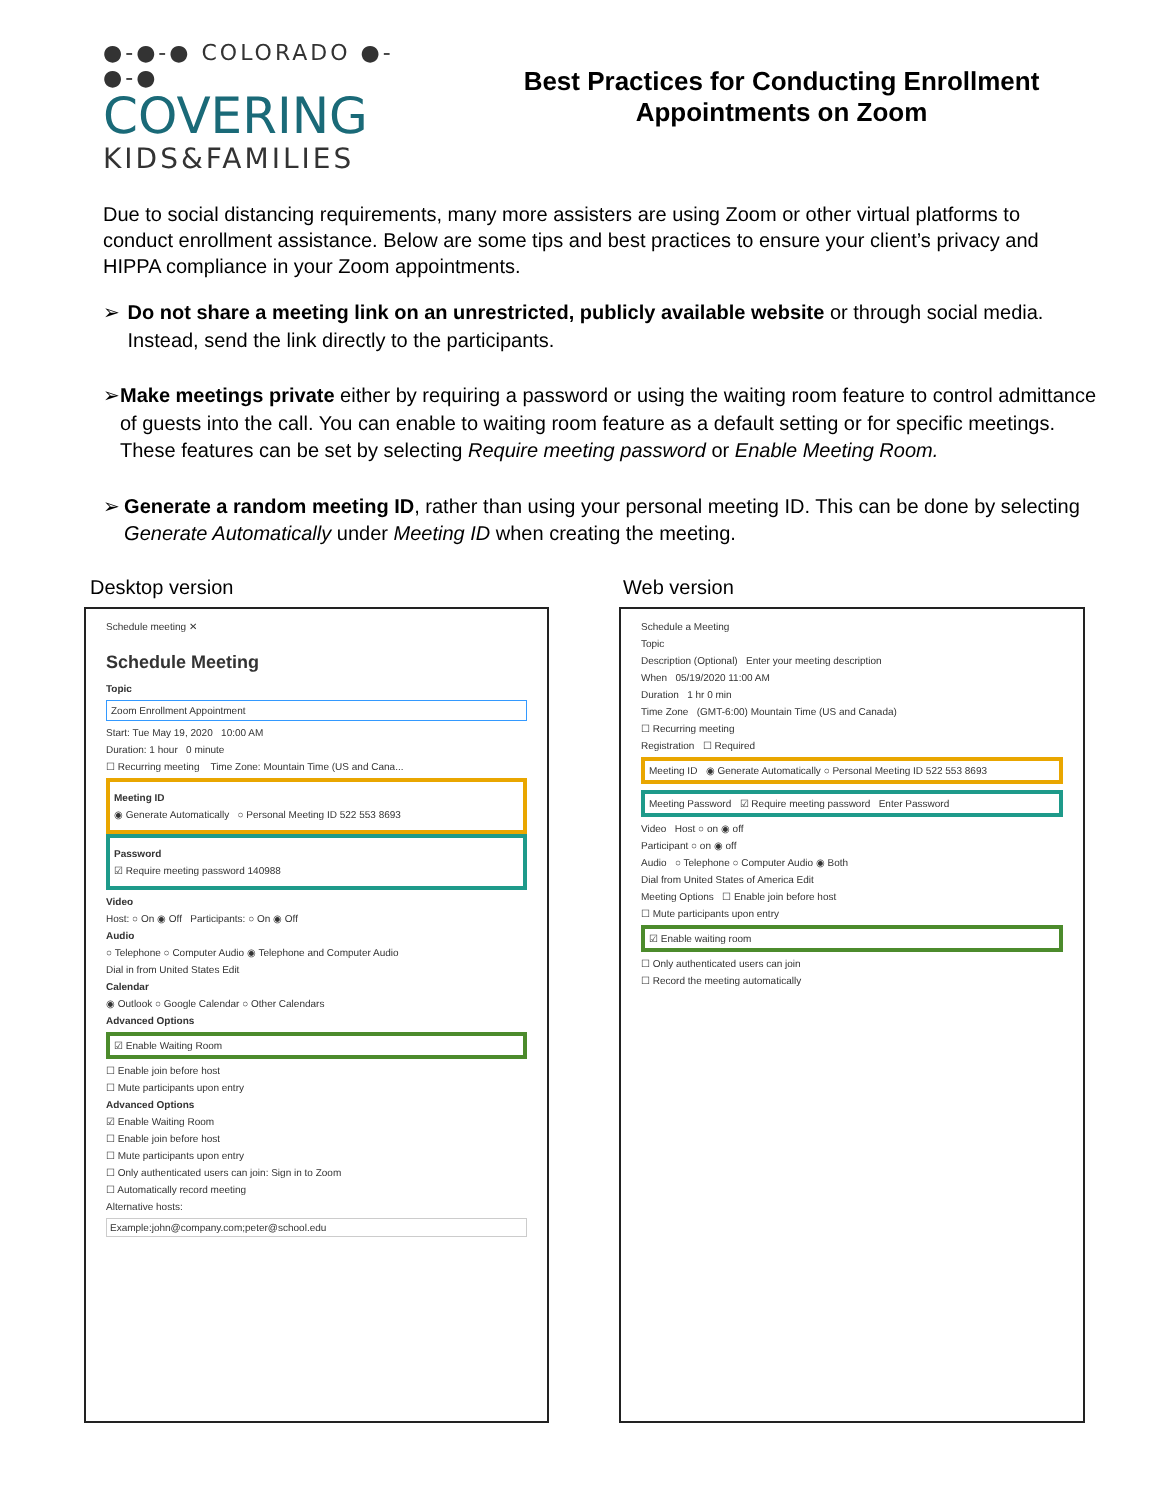●-●-● COLORADO ●-●-●
COVERING
KIDS&FAMILIES
Best Practices for Conducting Enrollment
Appointments on Zoom
Due to social distancing requirements, many more assisters are using Zoom or other virtual platforms to conduct enrollment assistance. Below are some tips and best practices to ensure your client’s privacy and HIPPA compliance in your Zoom appointments.
➢ Do not share a meeting link on an unrestricted, publicly available website or through social media. Instead, send the link directly to the participants.
➢ Make meetings private either by requiring a password or using the waiting room feature to control admittance of guests into the call. You can enable to waiting room feature as a default setting or for specific meetings. These features can be set by selecting Require meeting password or Enable Meeting Room.
➢ Generate a random meeting ID, rather than using your personal meeting ID. This can be done by selecting Generate Automatically under Meeting ID when creating the meeting.
Desktop version
Schedule meeting ✕
Schedule Meeting
Topic
Zoom Enrollment Appointment
Start: Tue May 19, 2020 10:00 AM
Duration: 1 hour 0 minute
☐ Recurring meeting Time Zone: Mountain Time (US and Cana...
Meeting ID
◉ Generate Automatically ○ Personal Meeting ID 522 553 8693
Password
☑ Require meeting password 140988
Video
Host: ○ On ◉ Off Participants: ○ On ◉ Off
Audio
○ Telephone ○ Computer Audio ◉ Telephone and Computer Audio
Dial in from United States Edit
Calendar
◉ Outlook ○ Google Calendar ○ Other Calendars
Advanced Options
☑ Enable Waiting Room
☐ Enable join before host
☐ Mute participants upon entry
Advanced Options
☑ Enable Waiting Room
☐ Enable join before host
☐ Mute participants upon entry
☐ Only authenticated users can join: Sign in to Zoom
☐ Automatically record meeting
Alternative hosts:
Example:john@company.com;peter@school.edu
Web version
Schedule a Meeting
Topic
Description (Optional) Enter your meeting description
When 05/19/2020 11:00 AM
Duration 1 hr 0 min
Time Zone (GMT-6:00) Mountain Time (US and Canada)
☐ Recurring meeting
Registration ☐ Required
Meeting ID ◉ Generate Automatically ○ Personal Meeting ID 522 553 8693
Meeting Password ☑ Require meeting password Enter Password
Video Host ○ on ◉ off
Participant ○ on ◉ off
Audio ○ Telephone ○ Computer Audio ◉ Both
Dial from United States of America Edit
Meeting Options ☐ Enable join before host
☐ Mute participants upon entry
☑ Enable waiting room
☐ Only authenticated users can join
☐ Record the meeting automatically